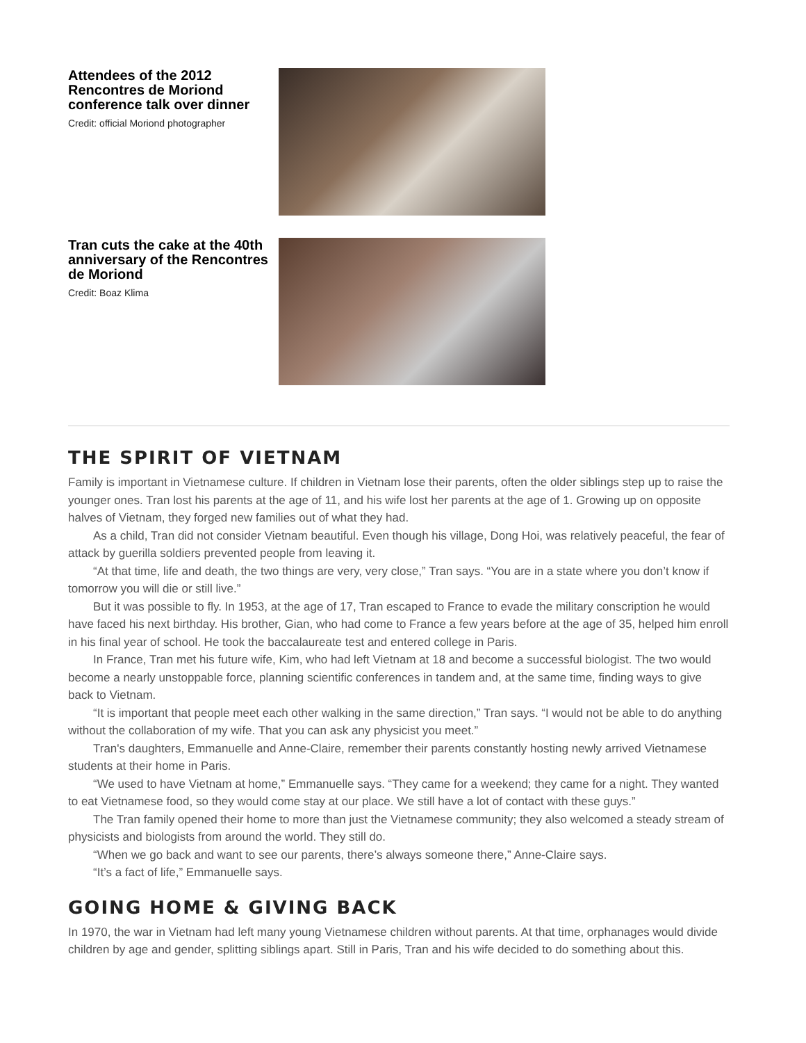Attendees of the 2012 Rencontres de Moriond conference talk over dinner
Credit: official Moriond photographer
Tran cuts the cake at the 40th anniversary of the Rencontres de Moriond
Credit: Boaz Klima
THE SPIRIT OF VIETNAM
Family is important in Vietnamese culture. If children in Vietnam lose their parents, often the older siblings step up to raise the younger ones. Tran lost his parents at the age of 11, and his wife lost her parents at the age of 1. Growing up on opposite halves of Vietnam, they forged new families out of what they had.
As a child, Tran did not consider Vietnam beautiful. Even though his village, Dong Hoi, was relatively peaceful, the fear of attack by guerilla soldiers prevented people from leaving it.
“At that time, life and death, the two things are very, very close,” Tran says. “You are in a state where you don’t know if tomorrow you will die or still live.”
But it was possible to fly. In 1953, at the age of 17, Tran escaped to France to evade the military conscription he would have faced his next birthday. His brother, Gian, who had come to France a few years before at the age of 35, helped him enroll in his final year of school. He took the baccalaureate test and entered college in Paris.
In France, Tran met his future wife, Kim, who had left Vietnam at 18 and become a successful biologist. The two would become a nearly unstoppable force, planning scientific conferences in tandem and, at the same time, finding ways to give back to Vietnam.
“It is important that people meet each other walking in the same direction,” Tran says. “I would not be able to do anything without the collaboration of my wife. That you can ask any physicist you meet.”
Tran's daughters, Emmanuelle and Anne-Claire, remember their parents constantly hosting newly arrived Vietnamese students at their home in Paris.
“We used to have Vietnam at home,” Emmanuelle says. “They came for a weekend; they came for a night. They wanted to eat Vietnamese food, so they would come stay at our place. We still have a lot of contact with these guys.”
The Tran family opened their home to more than just the Vietnamese community; they also welcomed a steady stream of physicists and biologists from around the world. They still do.
“When we go back and want to see our parents, there’s always someone there,” Anne-Claire says.
“It’s a fact of life,” Emmanuelle says.
GOING HOME & GIVING BACK
In 1970, the war in Vietnam had left many young Vietnamese children without parents. At that time, orphanages would divide children by age and gender, splitting siblings apart. Still in Paris, Tran and his wife decided to do something about this.